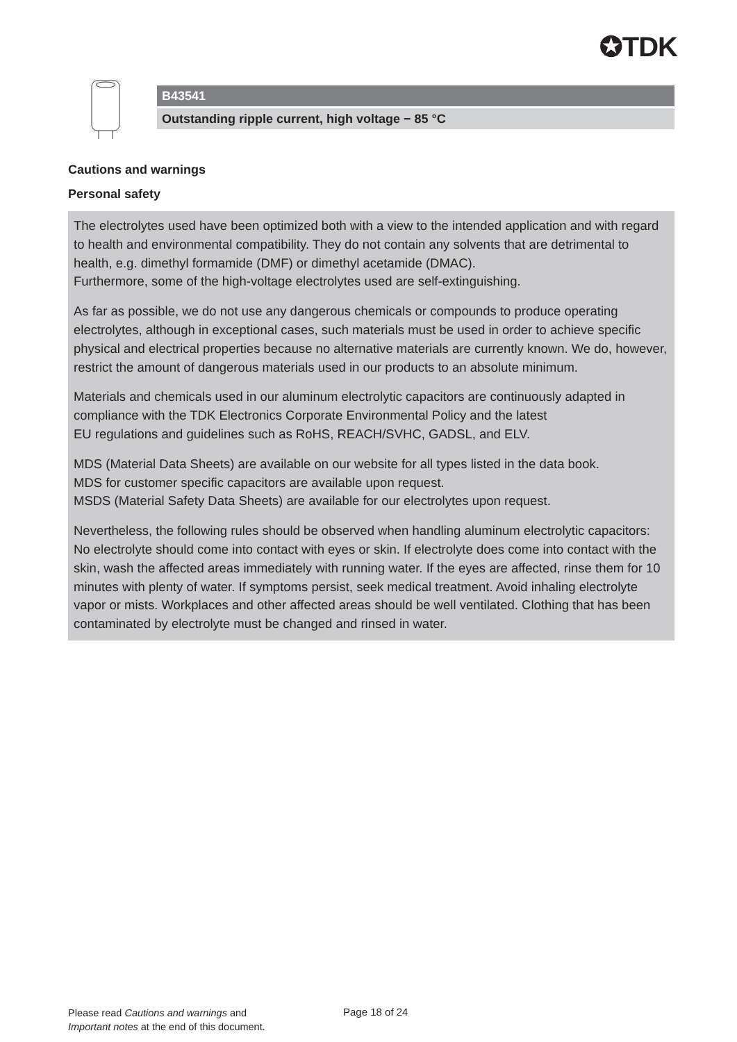✪TDK
B43541
Outstanding ripple current, high voltage − 85 °C
Cautions and warnings
Personal safety
The electrolytes used have been optimized both with a view to the intended application and with regard to health and environmental compatibility. They do not contain any solvents that are detrimental to health, e.g. dimethyl formamide (DMF) or dimethyl acetamide (DMAC).
Furthermore, some of the high-voltage electrolytes used are self-extinguishing.
As far as possible, we do not use any dangerous chemicals or compounds to produce operating electrolytes, although in exceptional cases, such materials must be used in order to achieve specific physical and electrical properties because no alternative materials are currently known. We do, however, restrict the amount of dangerous materials used in our products to an absolute minimum.
Materials and chemicals used in our aluminum electrolytic capacitors are continuously adapted in compliance with the TDK Electronics Corporate Environmental Policy and the latest
EU regulations and guidelines such as RoHS, REACH/SVHC, GADSL, and ELV.
MDS (Material Data Sheets) are available on our website for all types listed in the data book.
MDS for customer specific capacitors are available upon request.
MSDS (Material Safety Data Sheets) are available for our electrolytes upon request.
Nevertheless, the following rules should be observed when handling aluminum electrolytic capacitors: No electrolyte should come into contact with eyes or skin. If electrolyte does come into contact with the skin, wash the affected areas immediately with running water. If the eyes are affected, rinse them for 10 minutes with plenty of water. If symptoms persist, seek medical treatment. Avoid inhaling electrolyte vapor or mists. Workplaces and other affected areas should be well ventilated. Clothing that has been contaminated by electrolyte must be changed and rinsed in water.
Please read Cautions and warnings and
Important notes at the end of this document.
Page 18 of 24